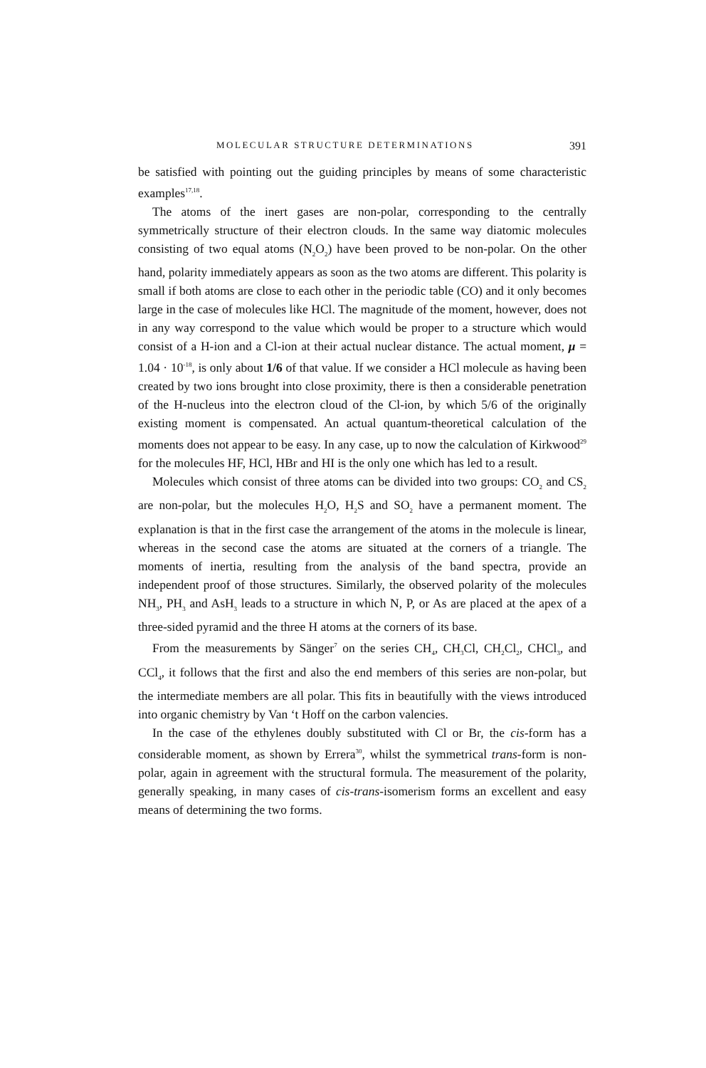MOLECULAR STRUCTURE DETERMINATIONS 391
be satisfied with pointing out the guiding principles by means of some characteristic examples<sup>17,18</sup>.
The atoms of the inert gases are non-polar, corresponding to the centrally symmetrically structure of their electron clouds. In the same way diatomic molecules consisting of two equal atoms (N<sub>2</sub>O<sub>2</sub>) have been proved to be non-polar. On the other hand, polarity immediately appears as soon as the two atoms are different. This polarity is small if both atoms are close to each other in the periodic table (CO) and it only becomes large in the case of molecules like HCl. The magnitude of the moment, however, does not in any way correspond to the value which would be proper to a structure which would consist of a H-ion and a Cl-ion at their actual nuclear distance. The actual moment, μ = 1.04 · 10<sup>-18</sup>, is only about 1/6 of that value. If we consider a HCl molecule as having been created by two ions brought into close proximity, there is then a considerable penetration of the H-nucleus into the electron cloud of the Cl-ion, by which 5/6 of the originally existing moment is compensated. An actual quantum-theoretical calculation of the moments does not appear to be easy. In any case, up to now the calculation of Kirkwood<sup>29</sup> for the molecules HF, HCl, HBr and HI is the only one which has led to a result.
Molecules which consist of three atoms can be divided into two groups: CO<sub>2</sub> and CS<sub>2</sub> are non-polar, but the molecules H<sub>2</sub>O, H<sub>2</sub>S and SO<sub>2</sub> have a permanent moment. The explanation is that in the first case the arrangement of the atoms in the molecule is linear, whereas in the second case the atoms are situated at the corners of a triangle. The moments of inertia, resulting from the analysis of the band spectra, provide an independent proof of those structures. Similarly, the observed polarity of the molecules NH<sub>3</sub>, PH<sub>3</sub> and AsH<sub>3</sub> leads to a structure in which N, P, or As are placed at the apex of a three-sided pyramid and the three H atoms at the corners of its base.
From the measurements by Sänger<sup>7</sup> on the series CH<sub>4</sub>, CH<sub>3</sub>Cl, CH<sub>2</sub>Cl<sub>2</sub>, CHCl<sub>3</sub>, and CCl<sub>4</sub>, it follows that the first and also the end members of this series are non-polar, but the intermediate members are all polar. This fits in beautifully with the views introduced into organic chemistry by Van ‘t Hoff on the carbon valencies.
In the case of the ethylenes doubly substituted with Cl or Br, the cis-form has a considerable moment, as shown by Errera<sup>30</sup>, whilst the symmetrical trans-form is non-polar, again in agreement with the structural formula. The measurement of the polarity, generally speaking, in many cases of cis-trans-isomerism forms an excellent and easy means of determining the two forms.